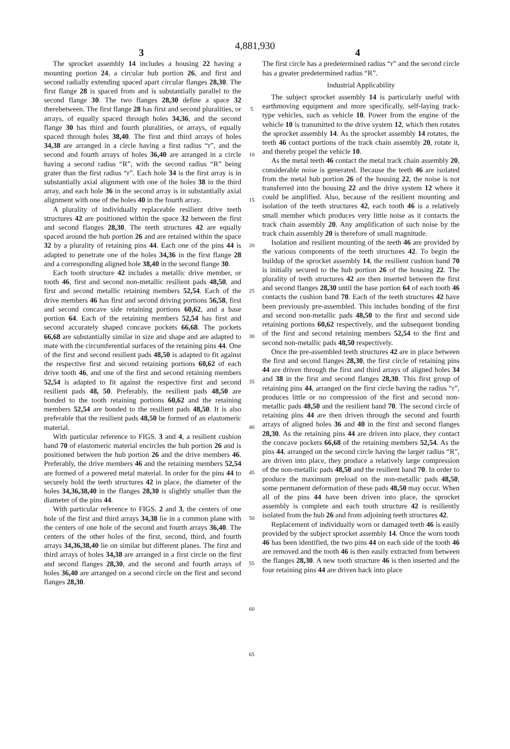4,881,930
3 4
The sprocket assembly 14 includes a housing 22 having a mounting portion 24, a circular hub portion 26, and first and second radially extending spaced apart circular flanges 28,30. The first flange 28 is spaced from and is substantially parallel to the second flange 30. The two flanges 28,30 define a space 32 therebetween. The first flange 28 has first and second pluralities, or arrays, of equally spaced through holes 34,36, and the second flange 30 has third and fourth pluralities, or arrays, of equally spaced through holes 38,40. The first and third arrays of holes 34,38 are arranged in a circle having a first radius “r”, and the second and fourth arrays of holes 36,40 are arranged in a circle having a second radius “R”, with the second radius “R” being grater than the first radius “r”. Each hole 34 is the first array is in substantially axial alignment with one of the holes 38 in the third array, and each hole 36 in the second array is in substantially axial alignment with one of the holes 40 in the fourth array.
A plurality of individually replaceable resilient drive teeth structures 42 are positioned within the space 32 between the first and second flanges 28,30. The teeth structures 42 are equally spaced around the hub portion 26 and are retained within the space 32 by a plurality of retaining pins 44. Each one of the pins 44 is adapted to penetrate one of the holes 34,36 in the first flange 28 and a corresponding aligned hole 38,40 in the second flange 30.
Each tooth structure 42 includes a metallic drive member, or tooth 46, first and second non-metallic resilient pads 48,50, and first and second metallic retaining members 52,54. Each of the drive members 46 has first and second driving portions 56,58, first and second concave side retaining portions 60,62, and a base portion 64. Each of the retaining members 52,54 has first and second accurately shaped concave pockets 66,68. The pockets 66,68 are substantially similar in size and shape and are adapted to mate with the circumferential surfaces of the retaining pins 44. One of the first and second resilient pads 48,50 is adapted to fit against the respective first and second retaining portions 60,62 of each drive tooth 46, and one of the first and second retaining members 52,54 is adapted to fit against the respective first and second resilient pads 48, 50. Preferably, the resilient pads 48,50 are bonded to the tooth retaining portions 60,62 and the retaining members 52,54 are bonded to the resilient pads 48,50. It is also preferable that the resilient pads 48,50 be formed of an elastomeric material.
With particular reference to FIGS. 3 and 4, a resilient cushion band 70 of elastomeric material encircles the hub portion 26 and is positioned between the hub portion 26 and the drive members 46. Preferably, the drive members 46 and the retaining members 52,54 are formed of a powered metal material. In order for the pins 44 to securely hold the teeth structures 42 in place, the diameter of the holes 34,36,38,40 in the flanges 28,30 is slightly smaller than the diameter of the pins 44.
With particular reference to FIGS. 2 and 3, the centers of one hole of the first and third arrays 34,38 lie in a common plane with the centers of one hole of the second and fourth arrays 36,40. The centers of the other holes of the first, second, third, and fourth arrays 34,36,38,40 lie on similar but different planes. The first and third arrays of holes 34,38 are arranged in a first circle on the first and second flanges 28,30, and the second and fourth arrays of holes 36,40 are arranged on a second circle on the first and second flanges 28,30.
5
10
15
20
25
30
35
40
45
50
55
60
65
The first circle has a predetermined radius “r” and the second circle has a greater predetermined radius “R”.
Industrial Applicability
The subject sprocket assembly 14 is particularly useful with earthmoving equipment and more specifically, self-laying track-type vehicles, such as vehicle 10. Power from the engine of the vehicle 10 is transmitted to the drive system 12, which then rotates the sprocket assembly 14. As the sprocket assembly 14 rotates, the teeth 46 contact portions of the track chain assembly 20, rotate it, and thereby propel the vehicle 10.
As the metal teeth 46 contact the metal track chain assembly 20, considerable noise is generated. Because the teeth 46 are isolated from the metal hub portion 26 of the housing 22, the noise is not transferred into the housing 22 and the drive system 12 where it could be amplified. Also, because of the resilient mounting and isolation of the teeth structures 42, each tooth 46 is a relatively small member which produces very little noise as it contacts the track chain assembly 20. Any amplification of such noise by the track chain assembly 20 is therefore of small magnitude.
Isolation and resilient mounting of the teeth 46 are provided by the various components of the teeth structures 42. To begin the buildup of the sprocket assembly 14, the resilient cushion band 70 is initially secured to the hub portion 26 of the housing 22. The plurality of teeth structures 42 are then inserted between the first and second flanges 28,30 until the base portion 64 of each tooth 46 contacts the cushion band 70. Each of the teeth structures 42 have been previously pre-assembled. This includes bonding of the first and second non-metallic pads 48,50 to the first and second side retaining portions 60,62 respectively, and the subsequent bonding of the first and second retaining members 52,54 to the first and second non-metallic pads 48,50 respectively.
Once the pre-assembled teeth structures 42 are in place between the first and second flanges 28,30, the first circle of retaining pins 44 are driven through the first and third arrays of aligned holes 34 and 38 in the first and second flanges 28,30. This first group of retaining pins 44, arranged on the first circle having the radius “r”, produces little or no compression of the first and second non-metallic pads 48,50 and the resilient band 70. The second circle of retaining pins 44 are then driven through the second and fourth arrays of aligned holes 36 and 40 in the first and second flanges 28,30. As the retaining pins 44 are driven into place, they contact the concave pockets 66,68 of the retaining members 52,54. As the pins 44, arranged on the second circle having the larger radius “R”, are driven into place, they produce a relatively large compression of the non-metallic pads 48,50 and the resilient band 70. In order to produce the maximum preload on the non-metallic pads 48,50, some permanent deformation of these pads 48,50 may occur. When all of the pins 44 have been driven into place, the sprocket assembly is complete and each tooth structure 42 is resiliently isolated from the hub 26 and from adjoining teeth structures 42.
Replacement of individually worn or damaged teeth 46 is easily provided by the subject sprocket assembly 14. Once the worn tooth 46 has been identified, the two pins 44 on each side of the tooth 46 are removed and the tooth 46 is then easily extracted from between the flanges 28,30. A new tooth structure 46 is then inserted and the four retaining pins 44 are driven back into place